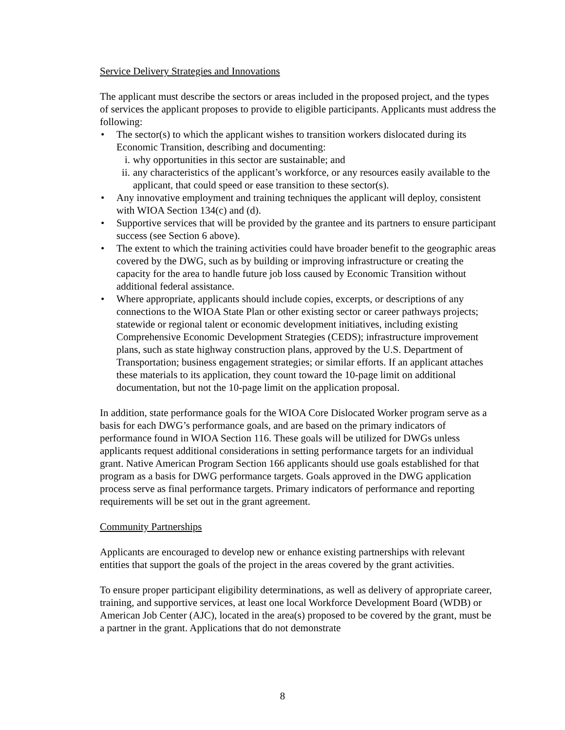Service Delivery Strategies and Innovations
The applicant must describe the sectors or areas included in the proposed project, and the types of services the applicant proposes to provide to eligible participants. Applicants must address the following:
• The sector(s) to which the applicant wishes to transition workers dislocated during its Economic Transition, describing and documenting:
i. why opportunities in this sector are sustainable; and
ii. any characteristics of the applicant’s workforce, or any resources easily available to the applicant, that could speed or ease transition to these sector(s).
• Any innovative employment and training techniques the applicant will deploy, consistent with WIOA Section 134(c) and (d).
• Supportive services that will be provided by the grantee and its partners to ensure participant success (see Section 6 above).
• The extent to which the training activities could have broader benefit to the geographic areas covered by the DWG, such as by building or improving infrastructure or creating the capacity for the area to handle future job loss caused by Economic Transition without additional federal assistance.
• Where appropriate, applicants should include copies, excerpts, or descriptions of any connections to the WIOA State Plan or other existing sector or career pathways projects; statewide or regional talent or economic development initiatives, including existing Comprehensive Economic Development Strategies (CEDS); infrastructure improvement plans, such as state highway construction plans, approved by the U.S. Department of Transportation; business engagement strategies; or similar efforts. If an applicant attaches these materials to its application, they count toward the 10-page limit on additional documentation, but not the 10-page limit on the application proposal.
In addition, state performance goals for the WIOA Core Dislocated Worker program serve as a basis for each DWG’s performance goals, and are based on the primary indicators of performance found in WIOA Section 116. These goals will be utilized for DWGs unless applicants request additional considerations in setting performance targets for an individual grant. Native American Program Section 166 applicants should use goals established for that program as a basis for DWG performance targets. Goals approved in the DWG application process serve as final performance targets. Primary indicators of performance and reporting requirements will be set out in the grant agreement.
Community Partnerships
Applicants are encouraged to develop new or enhance existing partnerships with relevant entities that support the goals of the project in the areas covered by the grant activities.
To ensure proper participant eligibility determinations, as well as delivery of appropriate career, training, and supportive services, at least one local Workforce Development Board (WDB) or American Job Center (AJC), located in the area(s) proposed to be covered by the grant, must be a partner in the grant. Applications that do not demonstrate
8